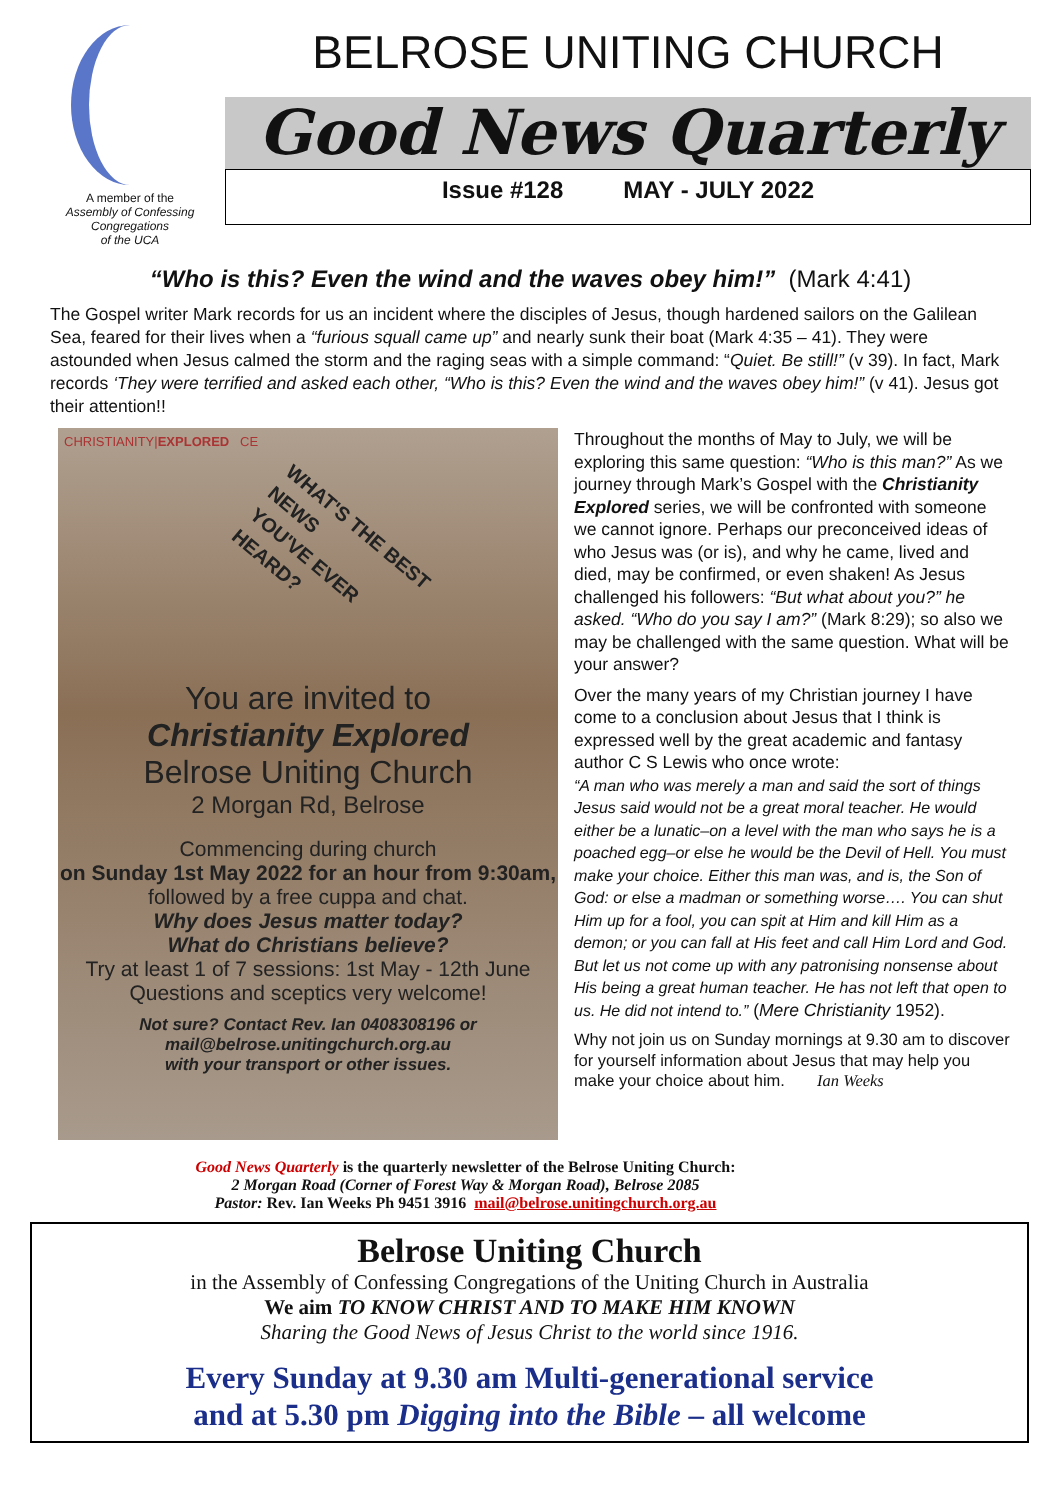A member of the
Assembly of Confessing Congregations
of the UCA
BELROSE UNITING CHURCH
Good News Quarterly
Issue #128 MAY - JULY 2022
“Who is this? Even the wind and the waves obey him!” (Mark 4:41)
The Gospel writer Mark records for us an incident where the disciples of Jesus, though hardened sailors on the Galilean Sea, feared for their lives when a “furious squall came up” and nearly sunk their boat (Mark 4:35 – 41). They were astounded when Jesus calmed the storm and the raging seas with a simple command: “Quiet. Be still!” (v 39). In fact, Mark records ‘They were terrified and asked each other, “Who is this? Even the wind and the waves obey him!” (v 41). Jesus got their attention!!
CHRISTIANITY|EXPLORED CE
WHAT'S THE BEST NEWS
YOU'VE EVER HEARD?
You are invited to
Christianity Explored
Belrose Uniting Church
2 Morgan Rd, Belrose
Commencing during church
on Sunday 1st May 2022 for an hour from 9:30am,
followed by a free cuppa and chat.
Why does Jesus matter today?
What do Christians believe?
Try at least 1 of 7 sessions: 1st May - 12th June
Questions and sceptics very welcome!
Not sure? Contact Rev. Ian 0408308196 or
mail@belrose.unitingchurch.org.au
with your transport or other issues.
Throughout the months of May to July, we will be exploring this same question: “Who is this man?” As we journey through Mark’s Gospel with the Christianity Explored series, we will be confronted with someone we cannot ignore. Perhaps our preconceived ideas of who Jesus was (or is), and why he came, lived and died, may be confirmed, or even shaken! As Jesus challenged his followers: “But what about you?” he asked. “Who do you say I am?” (Mark 8:29); so also we may be challenged with the same question. What will be your answer?
Over the many years of my Christian journey I have come to a conclusion about Jesus that I think is expressed well by the great academic and fantasy author C S Lewis who once wrote:
“A man who was merely a man and said the sort of things Jesus said would not be a great moral teacher. He would either be a lunatic–on a level with the man who says he is a poached egg–or else he would be the Devil of Hell. You must make your choice. Either this man was, and is, the Son of God: or else a madman or something worse…. You can shut Him up for a fool, you can spit at Him and kill Him as a demon; or you can fall at His feet and call Him Lord and God. But let us not come up with any patronising nonsense about His being a great human teacher. He has not left that open to us. He did not intend to.” (Mere Christianity 1952).
Why not join us on Sunday mornings at 9.30 am to discover for yourself information about Jesus that may help you make your choice about him. Ian Weeks
Good News Quarterly is the quarterly newsletter of the Belrose Uniting Church:
2 Morgan Road (Corner of Forest Way & Morgan Road), Belrose 2085
Pastor: Rev. Ian Weeks Ph 9451 3916 mail@belrose.unitingchurch.org.au
Belrose Uniting Church
in the Assembly of Confessing Congregations of the Uniting Church in Australia
We aim TO KNOW CHRIST AND TO MAKE HIM KNOWN
Sharing the Good News of Jesus Christ to the world since 1916.
Every Sunday at 9.30 am Multi-generational service
and at 5.30 pm Digging into the Bible – all welcome